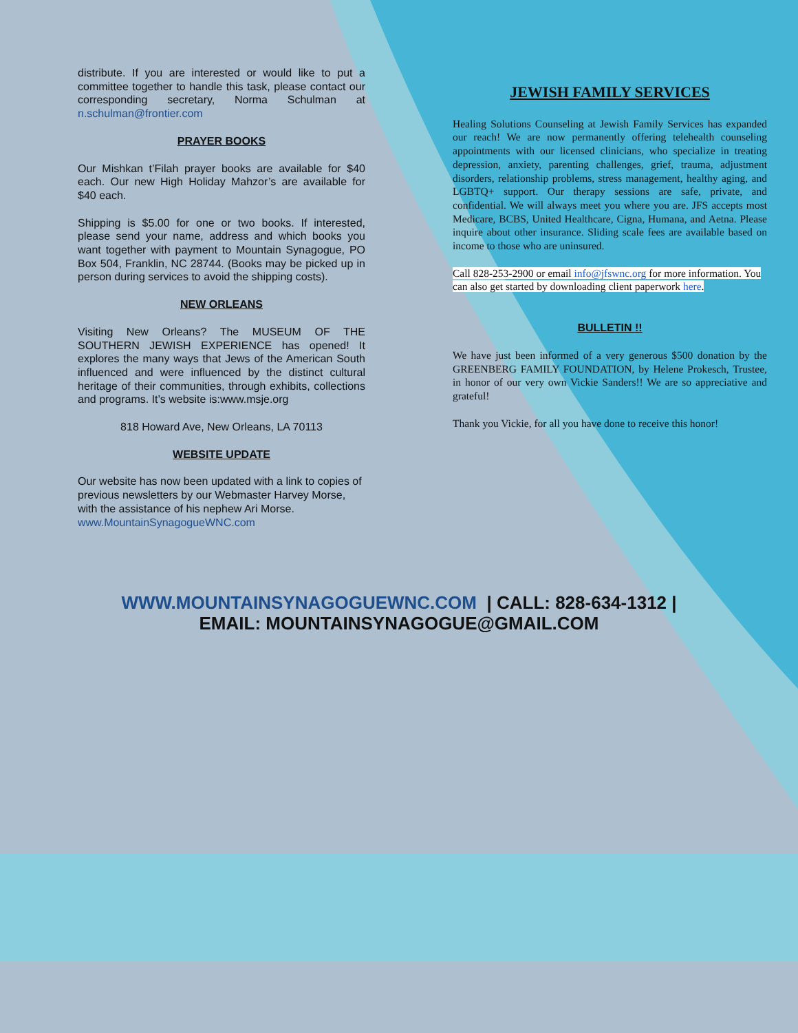distribute. If you are interested or would like to put a committee together to handle this task, please contact our corresponding secretary, Norma Schulman at n.schulman@frontier.com
PRAYER BOOKS
Our Mishkan t’Filah prayer books are available for $40 each. Our new High Holiday Mahzor’s are available for $40 each.
Shipping is $5.00 for one or two books. If interested, please send your name, address and which books you want together with payment to Mountain Synagogue, PO Box 504, Franklin, NC 28744. (Books may be picked up in person during services to avoid the shipping costs).
NEW ORLEANS
Visiting New Orleans? The MUSEUM OF THE SOUTHERN JEWISH EXPERIENCE has opened! It explores the many ways that Jews of the American South influenced and were influenced by the distinct cultural heritage of their communities, through exhibits, collections and programs. It’s website is:www.msje.org
818 Howard Ave, New Orleans, LA 70113
WEBSITE UPDATE
Our website has now been updated with a link to copies of previous newsletters by our Webmaster Harvey Morse, with the assistance of his nephew Ari Morse. www.MountainSynagogueWNC.com
JEWISH FAMILY SERVICES
Healing Solutions Counseling at Jewish Family Services has expanded our reach! We are now permanently offering telehealth counseling appointments with our licensed clinicians, who specialize in treating depression, anxiety, parenting challenges, grief, trauma, adjustment disorders, relationship problems, stress management, healthy aging, and LGBTQ+ support. Our therapy sessions are safe, private, and confidential. We will always meet you where you are. JFS accepts most Medicare, BCBS, United Healthcare, Cigna, Humana, and Aetna. Please inquire about other insurance. Sliding scale fees are available based on income to those who are uninsured.
Call 828-253-2900 or email info@jfswnc.org for more information. You can also get started by downloading client paperwork here.
BULLETIN !!
We have just been informed of a very generous $500 donation by the GREENBERG FAMILY FOUNDATION, by Helene Prokesch, Trustee, in honor of our very own Vickie Sanders!! We are so appreciative and grateful!
Thank you Vickie, for all you have done to receive this honor!
WWW.MOUNTAINSYNAGOGUEWNC.COM | CALL: 828-634-1312 |
EMAIL: MOUNTAINSYNAGOGUE@GMAIL.COM